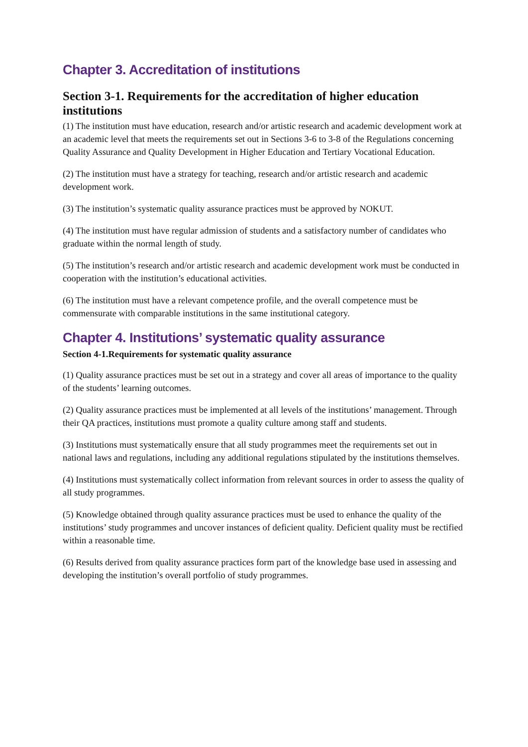Chapter 3. Accreditation of institutions
Section 3-1. Requirements for the accreditation of higher education institutions
(1) The institution must have education, research and/or artistic research and academic development work at an academic level that meets the requirements set out in Sections 3-6 to 3-8 of the Regulations concerning Quality Assurance and Quality Development in Higher Education and Tertiary Vocational Education.
(2) The institution must have a strategy for teaching, research and/or artistic research and academic development work.
(3) The institution’s systematic quality assurance practices must be approved by NOKUT.
(4) The institution must have regular admission of students and a satisfactory number of candidates who graduate within the normal length of study.
(5) The institution’s research and/or artistic research and academic development work must be conducted in cooperation with the institution’s educational activities.
(6) The institution must have a relevant competence profile, and the overall competence must be commensurate with comparable institutions in the same institutional category.
Chapter 4. Institutions’ systematic quality assurance
Section 4-1.Requirements for systematic quality assurance
(1) Quality assurance practices must be set out in a strategy and cover all areas of importance to the quality of the students’ learning outcomes.
(2) Quality assurance practices must be implemented at all levels of the institutions’ management. Through their QA practices, institutions must promote a quality culture among staff and students.
(3) Institutions must systematically ensure that all study programmes meet the requirements set out in national laws and regulations, including any additional regulations stipulated by the institutions themselves.
(4) Institutions must systematically collect information from relevant sources in order to assess the quality of all study programmes.
(5) Knowledge obtained through quality assurance practices must be used to enhance the quality of the institutions’ study programmes and uncover instances of deficient quality. Deficient quality must be rectified within a reasonable time.
(6) Results derived from quality assurance practices form part of the knowledge base used in assessing and developing the institution’s overall portfolio of study programmes.